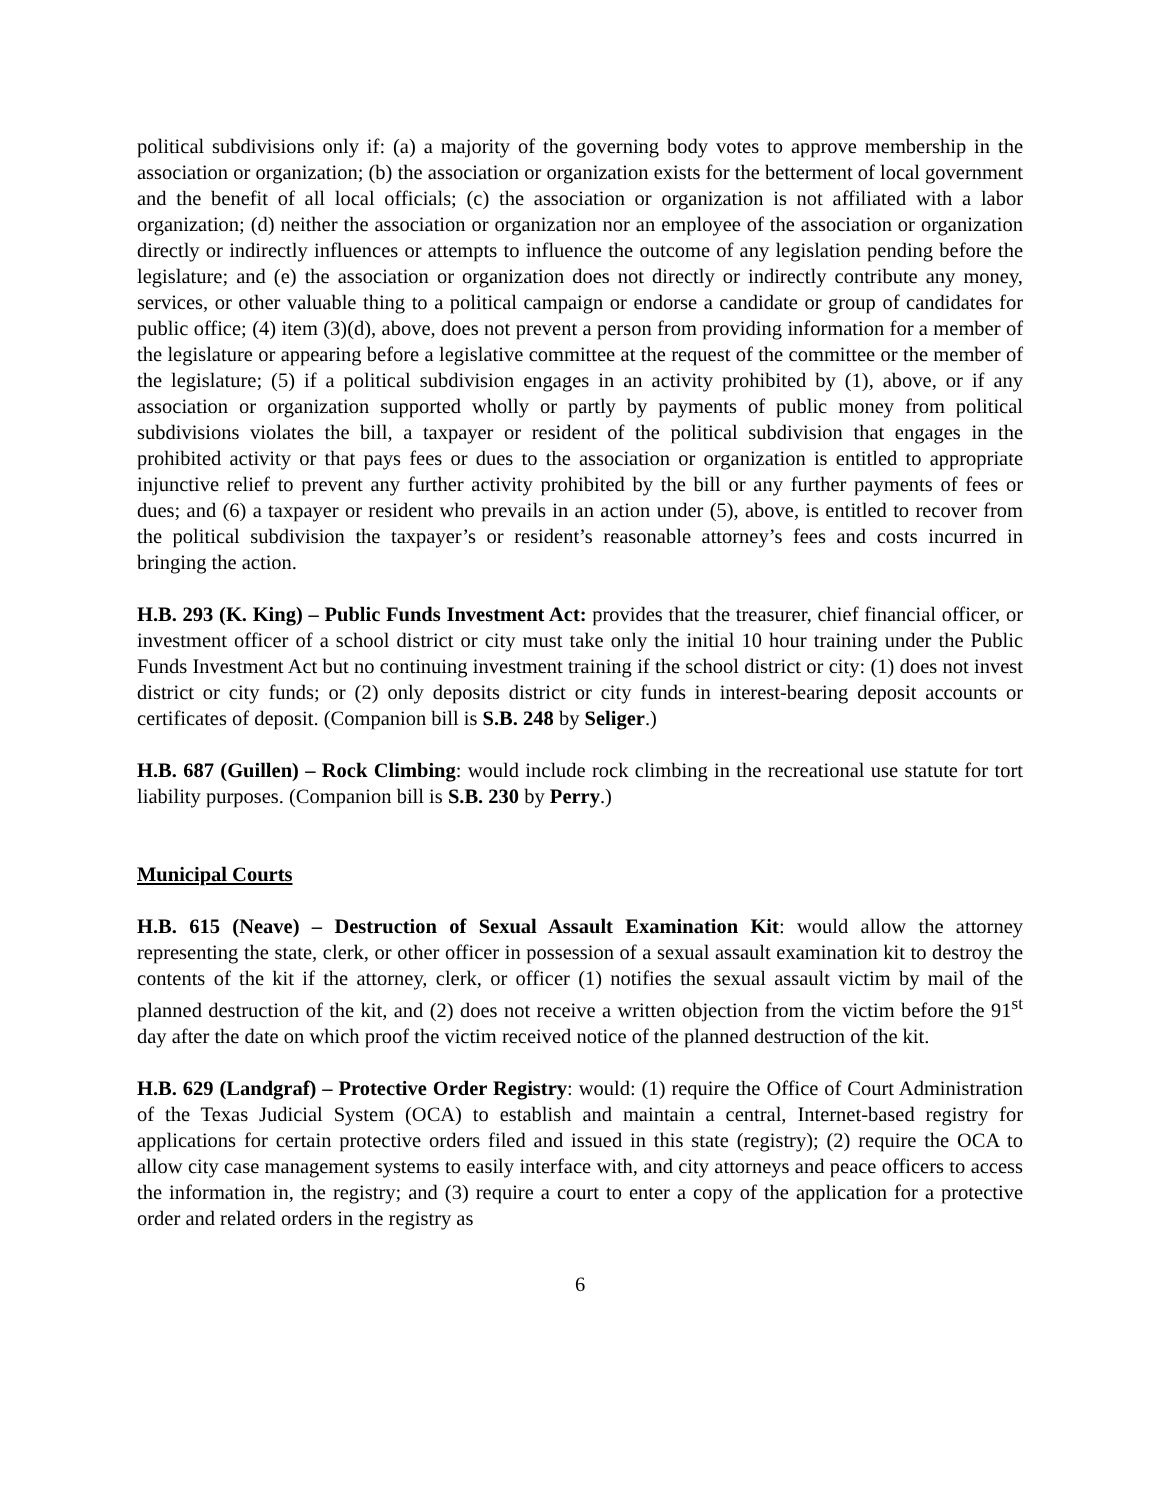political subdivisions only if: (a) a majority of the governing body votes to approve membership in the association or organization; (b) the association or organization exists for the betterment of local government and the benefit of all local officials; (c) the association or organization is not affiliated with a labor organization; (d) neither the association or organization nor an employee of the association or organization directly or indirectly influences or attempts to influence the outcome of any legislation pending before the legislature; and (e) the association or organization does not directly or indirectly contribute any money, services, or other valuable thing to a political campaign or endorse a candidate or group of candidates for public office; (4) item (3)(d), above, does not prevent a person from providing information for a member of the legislature or appearing before a legislative committee at the request of the committee or the member of the legislature; (5) if a political subdivision engages in an activity prohibited by (1), above, or if any association or organization supported wholly or partly by payments of public money from political subdivisions violates the bill, a taxpayer or resident of the political subdivision that engages in the prohibited activity or that pays fees or dues to the association or organization is entitled to appropriate injunctive relief to prevent any further activity prohibited by the bill or any further payments of fees or dues; and (6) a taxpayer or resident who prevails in an action under (5), above, is entitled to recover from the political subdivision the taxpayer’s or resident’s reasonable attorney’s fees and costs incurred in bringing the action.
H.B. 293 (K. King) – Public Funds Investment Act: provides that the treasurer, chief financial officer, or investment officer of a school district or city must take only the initial 10 hour training under the Public Funds Investment Act but no continuing investment training if the school district or city: (1) does not invest district or city funds; or (2) only deposits district or city funds in interest-bearing deposit accounts or certificates of deposit. (Companion bill is S.B. 248 by Seliger.)
H.B. 687 (Guillen) – Rock Climbing: would include rock climbing in the recreational use statute for tort liability purposes. (Companion bill is S.B. 230 by Perry.)
Municipal Courts
H.B. 615 (Neave) – Destruction of Sexual Assault Examination Kit: would allow the attorney representing the state, clerk, or other officer in possession of a sexual assault examination kit to destroy the contents of the kit if the attorney, clerk, or officer (1) notifies the sexual assault victim by mail of the planned destruction of the kit, and (2) does not receive a written objection from the victim before the 91<sup>st</sup> day after the date on which proof the victim received notice of the planned destruction of the kit.
H.B. 629 (Landgraf) – Protective Order Registry: would: (1) require the Office of Court Administration of the Texas Judicial System (OCA) to establish and maintain a central, Internet-based registry for applications for certain protective orders filed and issued in this state (registry); (2) require the OCA to allow city case management systems to easily interface with, and city attorneys and peace officers to access the information in, the registry; and (3) require a court to enter a copy of the application for a protective order and related orders in the registry as
6